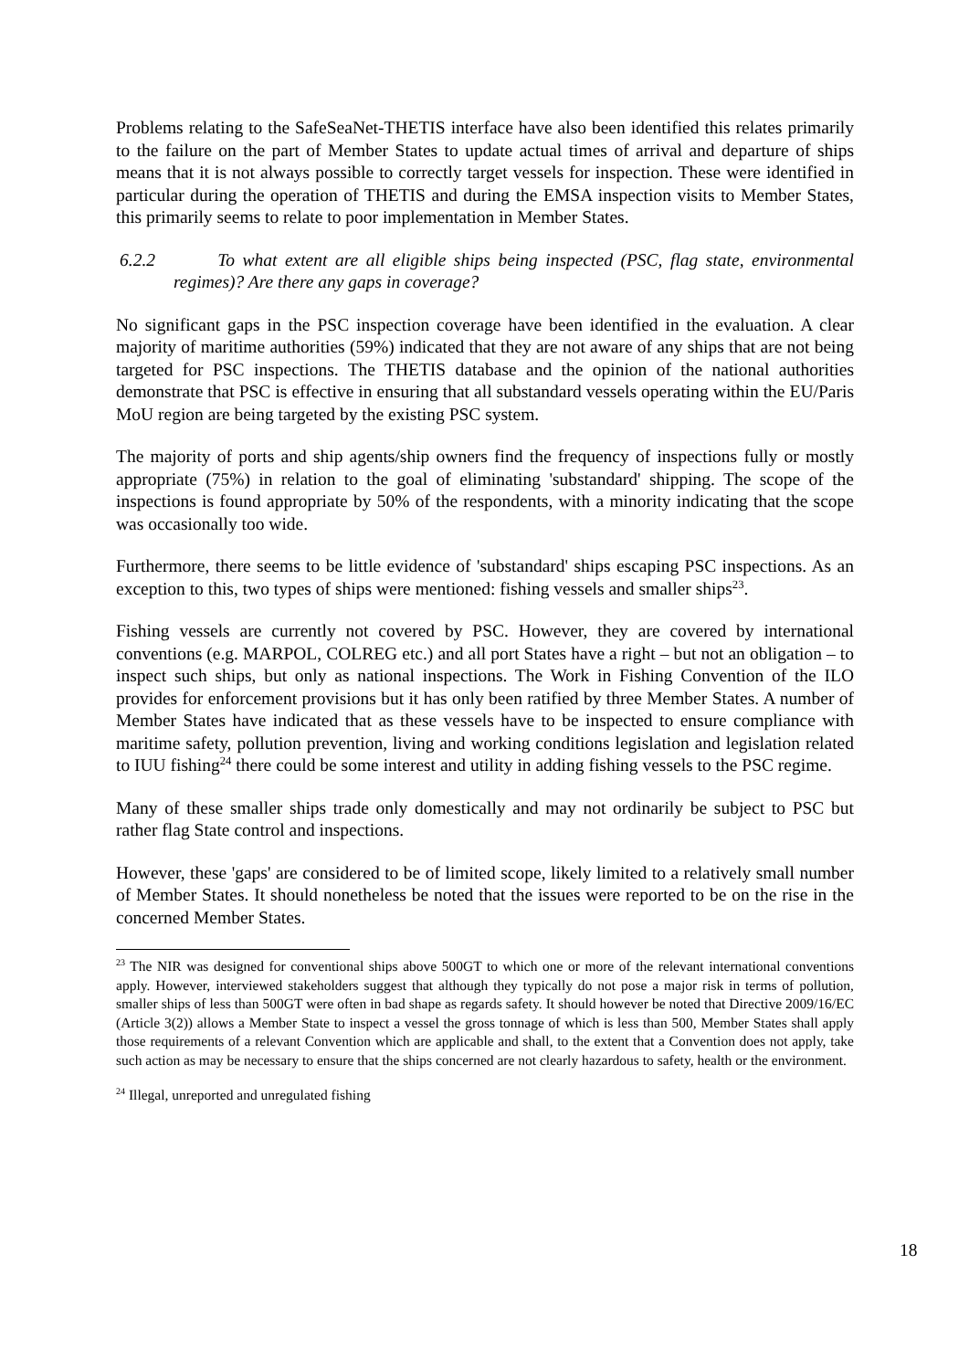Problems relating to the SafeSeaNet-THETIS interface have also been identified this relates primarily to the failure on the part of Member States to update actual times of arrival and departure of ships means that it is not always possible to correctly target vessels for inspection. These were identified in particular during the operation of THETIS and during the EMSA inspection visits to Member States, this primarily seems to relate to poor implementation in Member States.
6.2.2 To what extent are all eligible ships being inspected (PSC, flag state, environmental regimes)? Are there any gaps in coverage?
No significant gaps in the PSC inspection coverage have been identified in the evaluation. A clear majority of maritime authorities (59%) indicated that they are not aware of any ships that are not being targeted for PSC inspections. The THETIS database and the opinion of the national authorities demonstrate that PSC is effective in ensuring that all substandard vessels operating within the EU/Paris MoU region are being targeted by the existing PSC system.
The majority of ports and ship agents/ship owners find the frequency of inspections fully or mostly appropriate (75%) in relation to the goal of eliminating 'substandard' shipping. The scope of the inspections is found appropriate by 50% of the respondents, with a minority indicating that the scope was occasionally too wide.
Furthermore, there seems to be little evidence of 'substandard' ships escaping PSC inspections. As an exception to this, two types of ships were mentioned: fishing vessels and smaller ships<sup>23</sup>.
Fishing vessels are currently not covered by PSC. However, they are covered by international conventions (e.g. MARPOL, COLREG etc.) and all port States have a right – but not an obligation – to inspect such ships, but only as national inspections. The Work in Fishing Convention of the ILO provides for enforcement provisions but it has only been ratified by three Member States. A number of Member States have indicated that as these vessels have to be inspected to ensure compliance with maritime safety, pollution prevention, living and working conditions legislation and legislation related to IUU fishing<sup>24</sup> there could be some interest and utility in adding fishing vessels to the PSC regime.
Many of these smaller ships trade only domestically and may not ordinarily be subject to PSC but rather flag State control and inspections.
However, these 'gaps' are considered to be of limited scope, likely limited to a relatively small number of Member States. It should nonetheless be noted that the issues were reported to be on the rise in the concerned Member States.
<sup>23</sup> The NIR was designed for conventional ships above 500GT to which one or more of the relevant international conventions apply. However, interviewed stakeholders suggest that although they typically do not pose a major risk in terms of pollution, smaller ships of less than 500GT were often in bad shape as regards safety. It should however be noted that Directive 2009/16/EC (Article 3(2)) allows a Member State to inspect a vessel the gross tonnage of which is less than 500, Member States shall apply those requirements of a relevant Convention which are applicable and shall, to the extent that a Convention does not apply, take such action as may be necessary to ensure that the ships concerned are not clearly hazardous to safety, health or the environment.
<sup>24</sup> Illegal, unreported and unregulated fishing
18